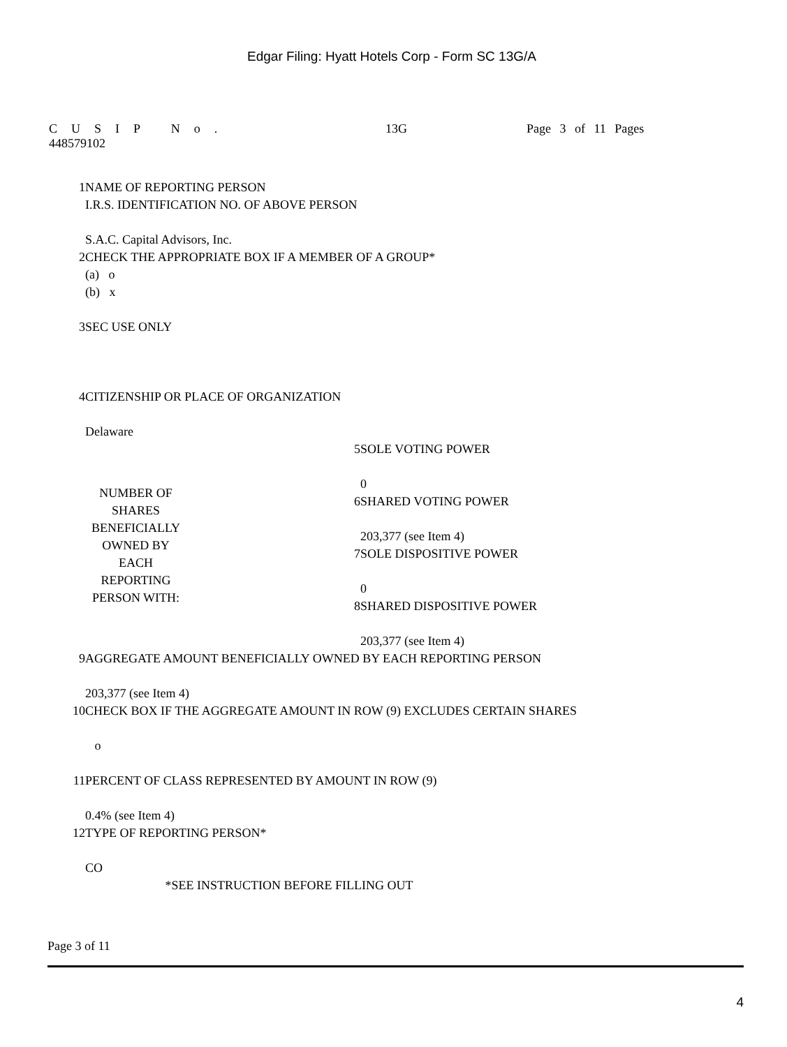Edgar Filing: Hyatt Hotels Corp - Form SC 13G/A
| CUSIP No. 448579102 | 13G | Page 3 of 11 Pages |
| 1 | NAME OF REPORTING PERSON I.R.S. IDENTIFICATION NO. OF ABOVE PERSON S.A.C. Capital Advisors, Inc. | |
| 2 | CHECK THE APPROPRIATE BOX IF A MEMBER OF A GROUP* (a) o (b) x | |
| 3 | SEC USE ONLY | |
| 4 | CITIZENSHIP OR PLACE OF ORGANIZATION Delaware | |
| | NUMBER OF SHARES BENEFICIALLY OWNED BY EACH REPORTING PERSON WITH: | 5SOLE VOTING POWER 0 |
| | | 6SHARED VOTING POWER 203,377 (see Item 4) |
| | | 7SOLE DISPOSITIVE POWER 0 |
| | | 8SHARED DISPOSITIVE POWER 203,377 (see Item 4) |
| 9 | AGGREGATE AMOUNT BENEFICIALLY OWNED BY EACH REPORTING PERSON 203,377 (see Item 4) | |
| 10 | CHECK BOX IF THE AGGREGATE AMOUNT IN ROW (9) EXCLUDES CERTAIN SHARES o | |
| 11 | PERCENT OF CLASS REPRESENTED BY AMOUNT IN ROW (9) 0.4% (see Item 4) | |
| 12 | TYPE OF REPORTING PERSON* CO | |
| | *SEE INSTRUCTION BEFORE FILLING OUT | |
Page 3 of 11
4